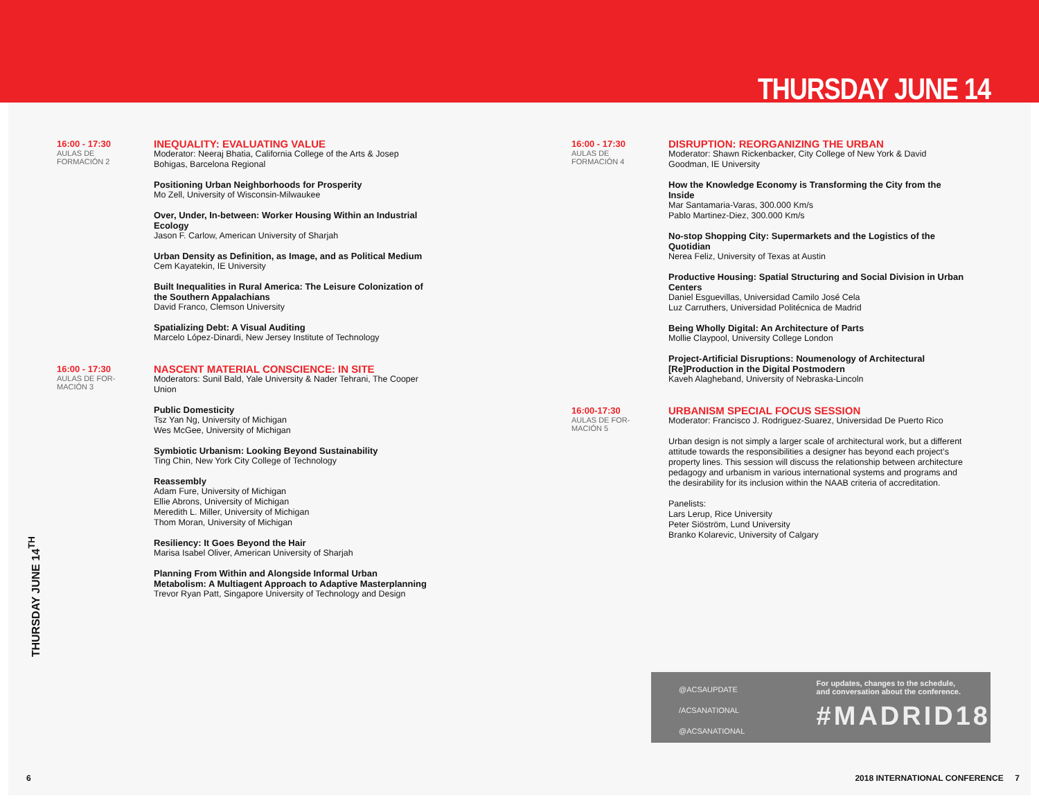THURSDAY JUNE 14
16:00 - 17:30
AULAS DE
FORMACIÓN 2
INEQUALITY: EVALUATING VALUE
Moderator: Neeraj Bhatia, California College of the Arts & Josep Bohigas, Barcelona Regional
Positioning Urban Neighborhoods for Prosperity
Mo Zell, University of Wisconsin-Milwaukee
Over, Under, In-between: Worker Housing Within an Industrial Ecology
Jason F. Carlow, American University of Sharjah
Urban Density as Definition, as Image, and as Political Medium
Cem Kayatekin, IE University
Built Inequalities in Rural America: The Leisure Colonization of the Southern Appalachians
David Franco, Clemson University
Spatializing Debt: A Visual Auditing
Marcelo López-Dinardi, New Jersey Institute of Technology
16:00 - 17:30
AULAS DE FOR-
MACIÓN 3
NASCENT MATERIAL CONSCIENCE: IN SITE
Moderators: Sunil Bald, Yale University & Nader Tehrani, The Cooper Union
Public Domesticity
Tsz Yan Ng, University of Michigan
Wes McGee, University of Michigan
Symbiotic Urbanism: Looking Beyond Sustainability
Ting Chin, New York City College of Technology
Reassembly
Adam Fure, University of Michigan
Ellie Abrons, University of Michigan
Meredith L. Miller, University of Michigan
Thom Moran, University of Michigan
Resiliency: It Goes Beyond the Hair
Marisa Isabel Oliver, American University of Sharjah
Planning From Within and Alongside Informal Urban Metabolism: A Multiagent Approach to Adaptive Masterplanning
Trevor Ryan Patt, Singapore University of Technology and Design
16:00 - 17:30
AULAS DE
FORMACIÓN 4
DISRUPTION: REORGANIZING THE URBAN
Moderator: Shawn Rickenbacker, City College of New York & David Goodman, IE University
How the Knowledge Economy is Transforming the City from the Inside
Mar Santamaria-Varas, 300.000 Km/s
Pablo Martinez-Diez, 300.000 Km/s
No-stop Shopping City: Supermarkets and the Logistics of the Quotidian
Nerea Feliz, University of Texas at Austin
Productive Housing: Spatial Structuring and Social Division in Urban Centers
Daniel Esguevillas, Universidad Camilo José Cela
Luz Carruthers, Universidad Politécnica de Madrid
Being Wholly Digital: An Architecture of Parts
Mollie Claypool, University College London
Project-Artificial Disruptions: Noumenology of Architectural [Re]Production in the Digital Postmodern
Kaveh Alagheband, University of Nebraska-Lincoln
16:00-17:30
AULAS DE FOR-
MACIÓN 5
URBANISM SPECIAL FOCUS SESSION
Moderator: Francisco J. Rodriguez-Suarez, Universidad De Puerto Rico
Urban design is not simply a larger scale of architectural work, but a different attitude towards the responsibilities a designer has beyond each project’s property lines. This session will discuss the relationship between architecture pedagogy and urbanism in various international systems and programs and the desirability for its inclusion within the NAAB criteria of accreditation.
Panelists:
Lars Lerup, Rice University
Peter Siöström, Lund University
Branko Kolarevic, University of Calgary
@ACSAUPDATE
/ACSANATIONAL
@ACSANATIONAL
For updates, changes to the schedule,
and conversation about the conference.
#MADRID18
THURSDAY JUNE 14<sup>TH</sup>
6
2018 INTERNATIONAL CONFERENCE 7